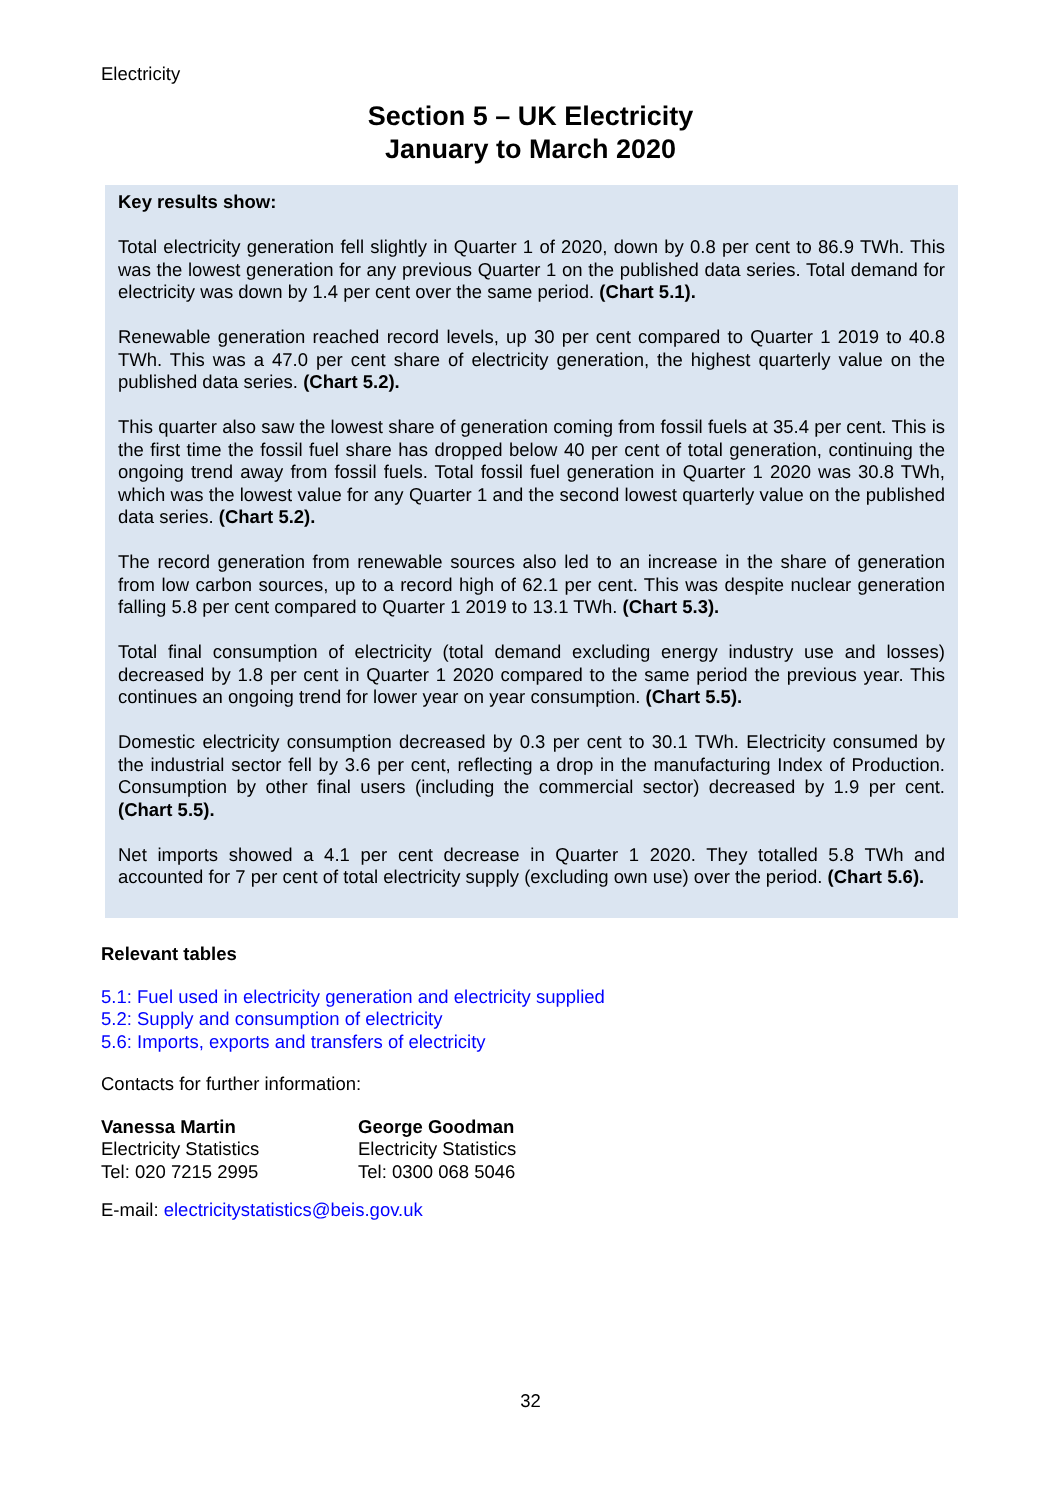Electricity
Section 5 – UK Electricity
January to March 2020
Key results show:
Total electricity generation fell slightly in Quarter 1 of 2020, down by 0.8 per cent to 86.9 TWh. This was the lowest generation for any previous Quarter 1 on the published data series. Total demand for electricity was down by 1.4 per cent over the same period. (Chart 5.1).
Renewable generation reached record levels, up 30 per cent compared to Quarter 1 2019 to 40.8 TWh. This was a 47.0 per cent share of electricity generation, the highest quarterly value on the published data series. (Chart 5.2).
This quarter also saw the lowest share of generation coming from fossil fuels at 35.4 per cent. This is the first time the fossil fuel share has dropped below 40 per cent of total generation, continuing the ongoing trend away from fossil fuels. Total fossil fuel generation in Quarter 1 2020 was 30.8 TWh, which was the lowest value for any Quarter 1 and the second lowest quarterly value on the published data series. (Chart 5.2).
The record generation from renewable sources also led to an increase in the share of generation from low carbon sources, up to a record high of 62.1 per cent. This was despite nuclear generation falling 5.8 per cent compared to Quarter 1 2019 to 13.1 TWh. (Chart 5.3).
Total final consumption of electricity (total demand excluding energy industry use and losses) decreased by 1.8 per cent in Quarter 1 2020 compared to the same period the previous year. This continues an ongoing trend for lower year on year consumption. (Chart 5.5).
Domestic electricity consumption decreased by 0.3 per cent to 30.1 TWh. Electricity consumed by the industrial sector fell by 3.6 per cent, reflecting a drop in the manufacturing Index of Production. Consumption by other final users (including the commercial sector) decreased by 1.9 per cent. (Chart 5.5).
Net imports showed a 4.1 per cent decrease in Quarter 1 2020. They totalled 5.8 TWh and accounted for 7 per cent of total electricity supply (excluding own use) over the period. (Chart 5.6).
Relevant tables
5.1: Fuel used in electricity generation and electricity supplied
5.2: Supply and consumption of electricity
5.6: Imports, exports and transfers of electricity
Contacts for further information:
Vanessa Martin
Electricity Statistics
Tel: 020 7215 2995
George Goodman
Electricity Statistics
Tel: 0300 068 5046
E-mail: electricitystatistics@beis.gov.uk
32